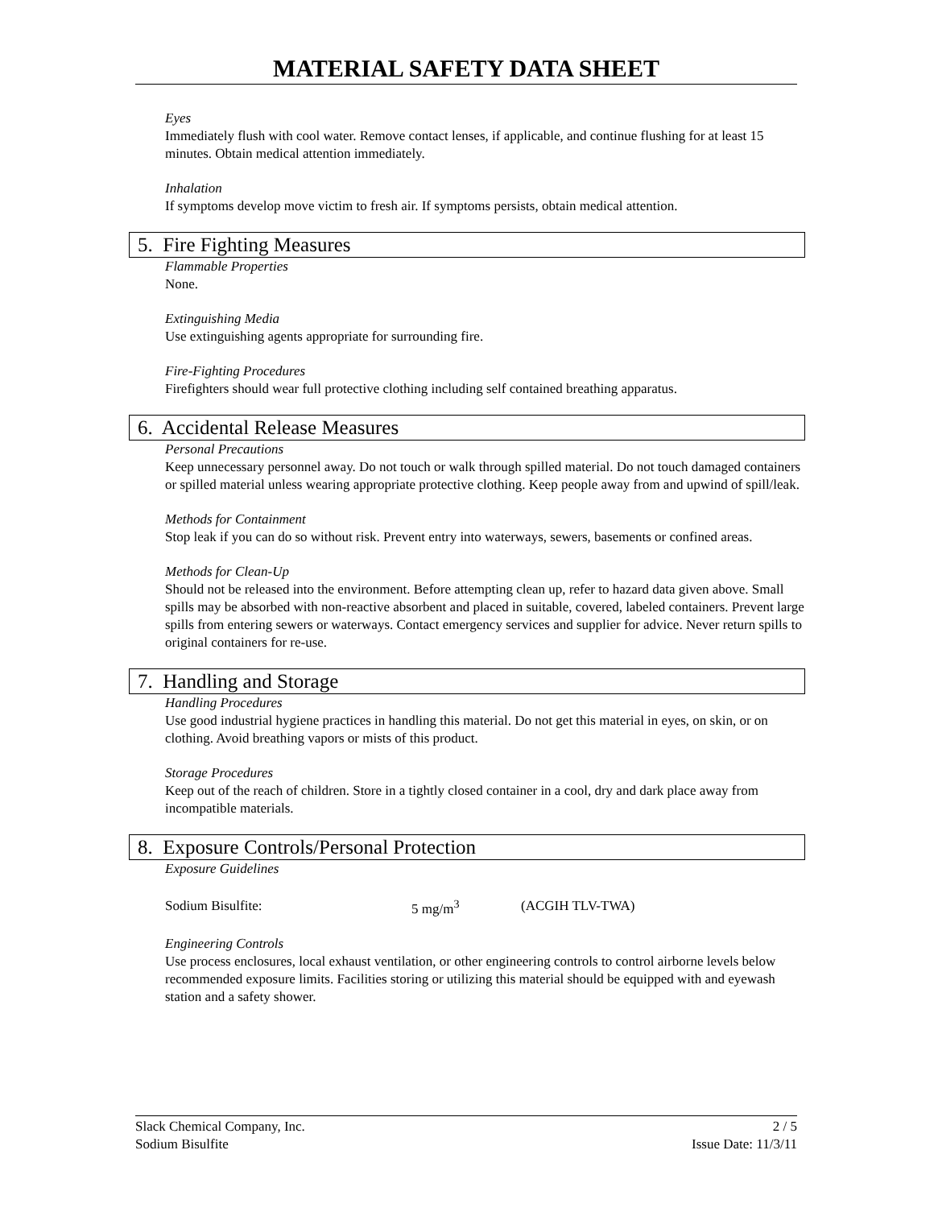MATERIAL SAFETY DATA SHEET
Eyes
Immediately flush with cool water. Remove contact lenses, if applicable, and continue flushing for at least 15 minutes. Obtain medical attention immediately.
Inhalation
If symptoms develop move victim to fresh air. If symptoms persists, obtain medical attention.
5. Fire Fighting Measures
Flammable Properties
None.
Extinguishing Media
Use extinguishing agents appropriate for surrounding fire.
Fire-Fighting Procedures
Firefighters should wear full protective clothing including self contained breathing apparatus.
6. Accidental Release Measures
Personal Precautions
Keep unnecessary personnel away. Do not touch or walk through spilled material. Do not touch damaged containers or spilled material unless wearing appropriate protective clothing. Keep people away from and upwind of spill/leak.
Methods for Containment
Stop leak if you can do so without risk. Prevent entry into waterways, sewers, basements or confined areas.
Methods for Clean-Up
Should not be released into the environment. Before attempting clean up, refer to hazard data given above. Small spills may be absorbed with non-reactive absorbent and placed in suitable, covered, labeled containers. Prevent large spills from entering sewers or waterways. Contact emergency services and supplier for advice. Never return spills to original containers for re-use.
7. Handling and Storage
Handling Procedures
Use good industrial hygiene practices in handling this material. Do not get this material in eyes, on skin, or on clothing. Avoid breathing vapors or mists of this product.
Storage Procedures
Keep out of the reach of children. Store in a tightly closed container in a cool, dry and dark place away from incompatible materials.
8. Exposure Controls/Personal Protection
Exposure Guidelines
| Sodium Bisulfite: | 5 mg/m<sup>3</sup> | (ACGIH TLV-TWA) |
Engineering Controls
Use process enclosures, local exhaust ventilation, or other engineering controls to control airborne levels below recommended exposure limits. Facilities storing or utilizing this material should be equipped with and eyewash station and a safety shower.
Slack Chemical Company, Inc. 2 / 5
Sodium Bisulfite Issue Date: 11/3/11